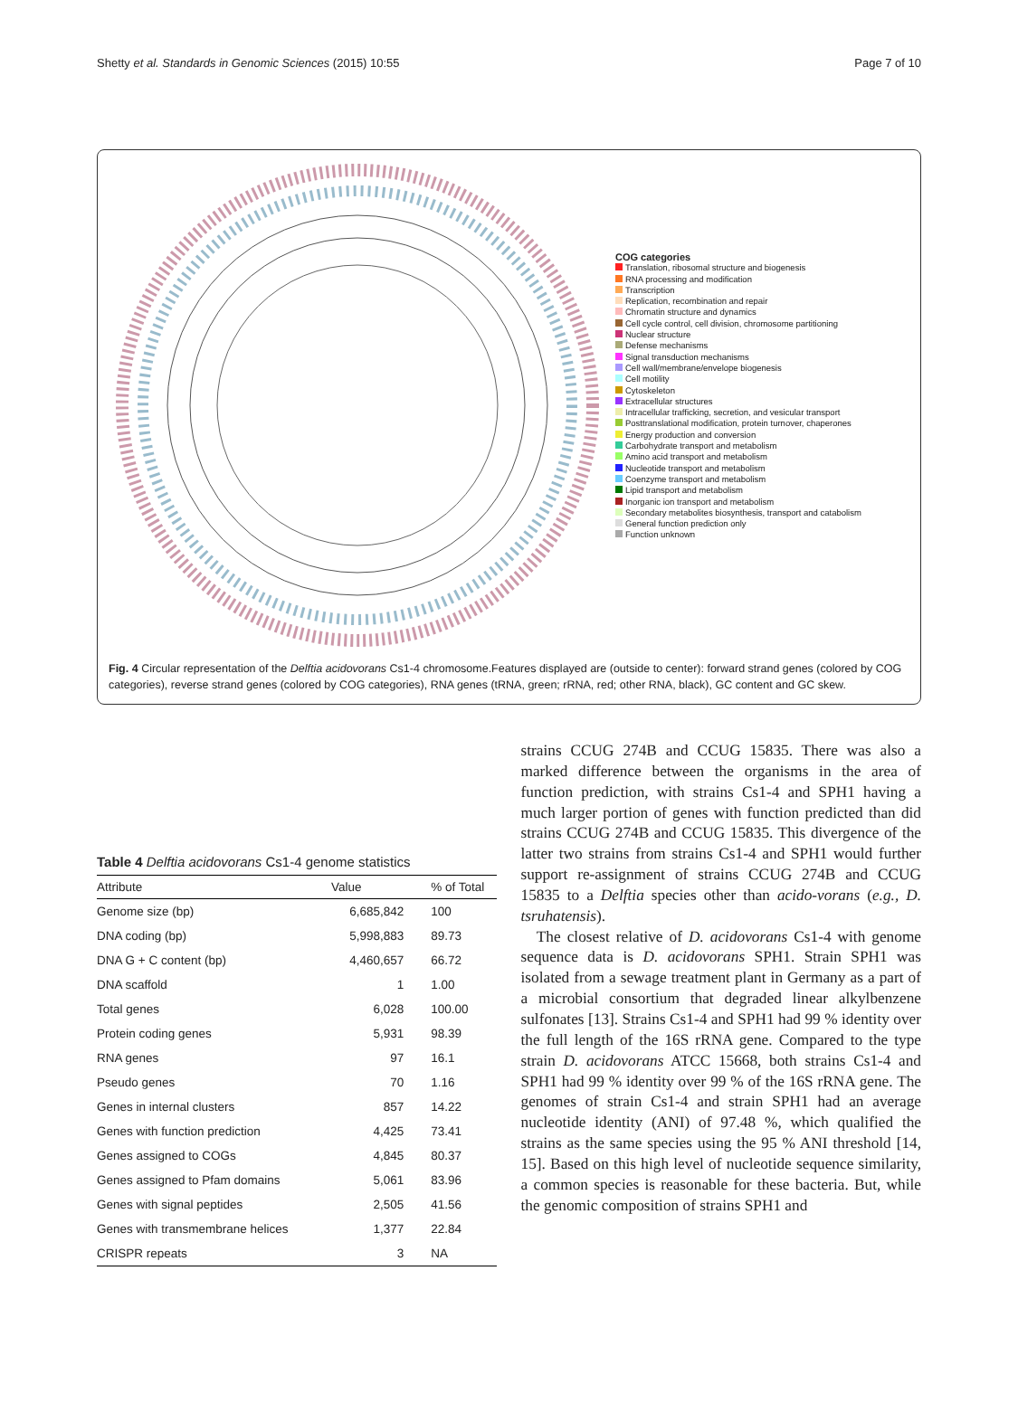Shetty et al. Standards in Genomic Sciences (2015) 10:55 Page 7 of 10
COG categories
Translation, ribosomal structure and biogenesis
RNA processing and modification
Transcription
Replication, recombination and repair
Chromatin structure and dynamics
Cell cycle control, cell division, chromosome partitioning
Nuclear structure
Defense mechanisms
Signal transduction mechanisms
Cell wall/membrane/envelope biogenesis
Cell motility
Cytoskeleton
Extracellular structures
Intracellular trafficking, secretion, and vesicular transport
Posttranslational modification, protein turnover, chaperones
Energy production and conversion
Carbohydrate transport and metabolism
Amino acid transport and metabolism
Nucleotide transport and metabolism
Coenzyme transport and metabolism
Lipid transport and metabolism
Inorganic ion transport and metabolism
Secondary metabolites biosynthesis, transport and catabolism
General function prediction only
Function unknown
Fig. 4 Circular representation of the Delftia acidovorans Cs1-4 chromosome.Features displayed are (outside to center): forward strand genes (colored by COG categories), reverse strand genes (colored by COG categories), RNA genes (tRNA, green; rRNA, red; other RNA, black), GC content and GC skew.
Table 4 Delftia acidovorans Cs1-4 genome statistics
| Attribute | Value | % of Total |
| --- | --- | --- |
| Genome size (bp) | 6,685,842 | 100 |
| DNA coding (bp) | 5,998,883 | 89.73 |
| DNA G + C content (bp) | 4,460,657 | 66.72 |
| DNA scaffold | 1 | 1.00 |
| Total genes | 6,028 | 100.00 |
| Protein coding genes | 5,931 | 98.39 |
| RNA genes | 97 | 16.1 |
| Pseudo genes | 70 | 1.16 |
| Genes in internal clusters | 857 | 14.22 |
| Genes with function prediction | 4,425 | 73.41 |
| Genes assigned to COGs | 4,845 | 80.37 |
| Genes assigned to Pfam domains | 5,061 | 83.96 |
| Genes with signal peptides | 2,505 | 41.56 |
| Genes with transmembrane helices | 1,377 | 22.84 |
| CRISPR repeats | 3 | NA |
strains CCUG 274B and CCUG 15835. There was also a marked difference between the organisms in the area of function prediction, with strains Cs1-4 and SPH1 having a much larger portion of genes with function predicted than did strains CCUG 274B and CCUG 15835. This divergence of the latter two strains from strains Cs1-4 and SPH1 would further support re-assignment of strains CCUG 274B and CCUG 15835 to a Delftia species other than acido-vorans (e.g., D. tsruhatensis).
The closest relative of D. acidovorans Cs1-4 with genome sequence data is D. acidovorans SPH1. Strain SPH1 was isolated from a sewage treatment plant in Germany as a part of a microbial consortium that degraded linear alkylbenzene sulfonates [13]. Strains Cs1-4 and SPH1 had 99 % identity over the full length of the 16S rRNA gene. Compared to the type strain D. acidovorans ATCC 15668, both strains Cs1-4 and SPH1 had 99 % identity over 99 % of the 16S rRNA gene. The genomes of strain Cs1-4 and strain SPH1 had an average nucleotide identity (ANI) of 97.48 %, which qualified the strains as the same species using the 95 % ANI threshold [14, 15]. Based on this high level of nucleotide sequence similarity, a common species is reasonable for these bacteria. But, while the genomic composition of strains SPH1 and